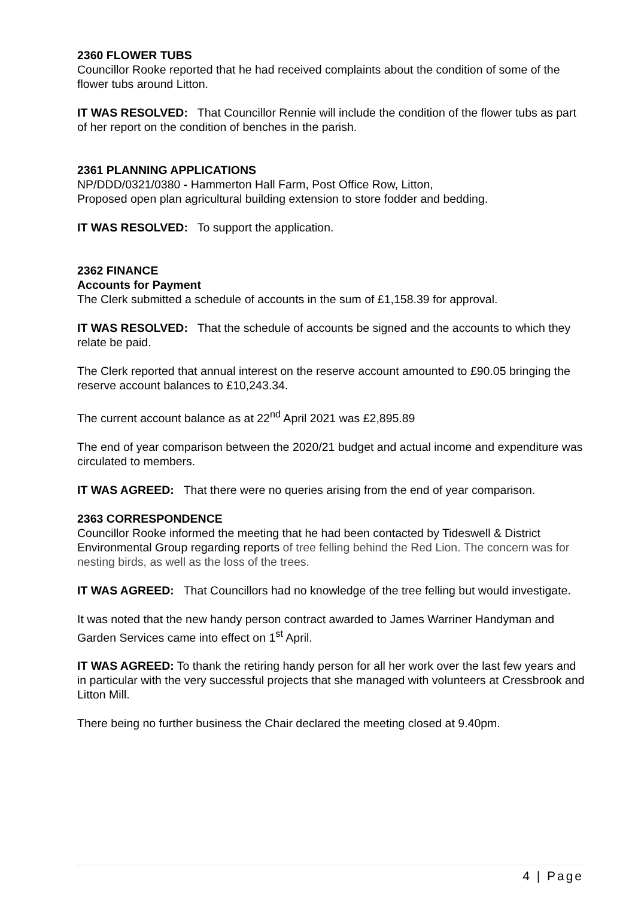2360 FLOWER TUBS
Councillor Rooke reported that he had received complaints about the condition of some of the flower tubs around Litton.
IT WAS RESOLVED: That Councillor Rennie will include the condition of the flower tubs as part of her report on the condition of benches in the parish.
2361 PLANNING APPLICATIONS
NP/DDD/0321/0380 - Hammerton Hall Farm, Post Office Row, Litton,
Proposed open plan agricultural building extension to store fodder and bedding.
IT WAS RESOLVED: To support the application.
2362 FINANCE
Accounts for Payment
The Clerk submitted a schedule of accounts in the sum of £1,158.39 for approval.
IT WAS RESOLVED: That the schedule of accounts be signed and the accounts to which they relate be paid.
The Clerk reported that annual interest on the reserve account amounted to £90.05 bringing the reserve account balances to £10,243.34.
The current account balance as at 22<sup>nd</sup> April 2021 was £2,895.89
The end of year comparison between the 2020/21 budget and actual income and expenditure was circulated to members.
IT WAS AGREED: That there were no queries arising from the end of year comparison.
2363 CORRESPONDENCE
Councillor Rooke informed the meeting that he had been contacted by Tideswell & District Environmental Group regarding reports of tree felling behind the Red Lion. The concern was for nesting birds, as well as the loss of the trees.
IT WAS AGREED: That Councillors had no knowledge of the tree felling but would investigate.
It was noted that the new handy person contract awarded to James Warriner Handyman and Garden Services came into effect on 1<sup>st</sup> April.
IT WAS AGREED: To thank the retiring handy person for all her work over the last few years and in particular with the very successful projects that she managed with volunteers at Cressbrook and Litton Mill.
There being no further business the Chair declared the meeting closed at 9.40pm.
4 | Page